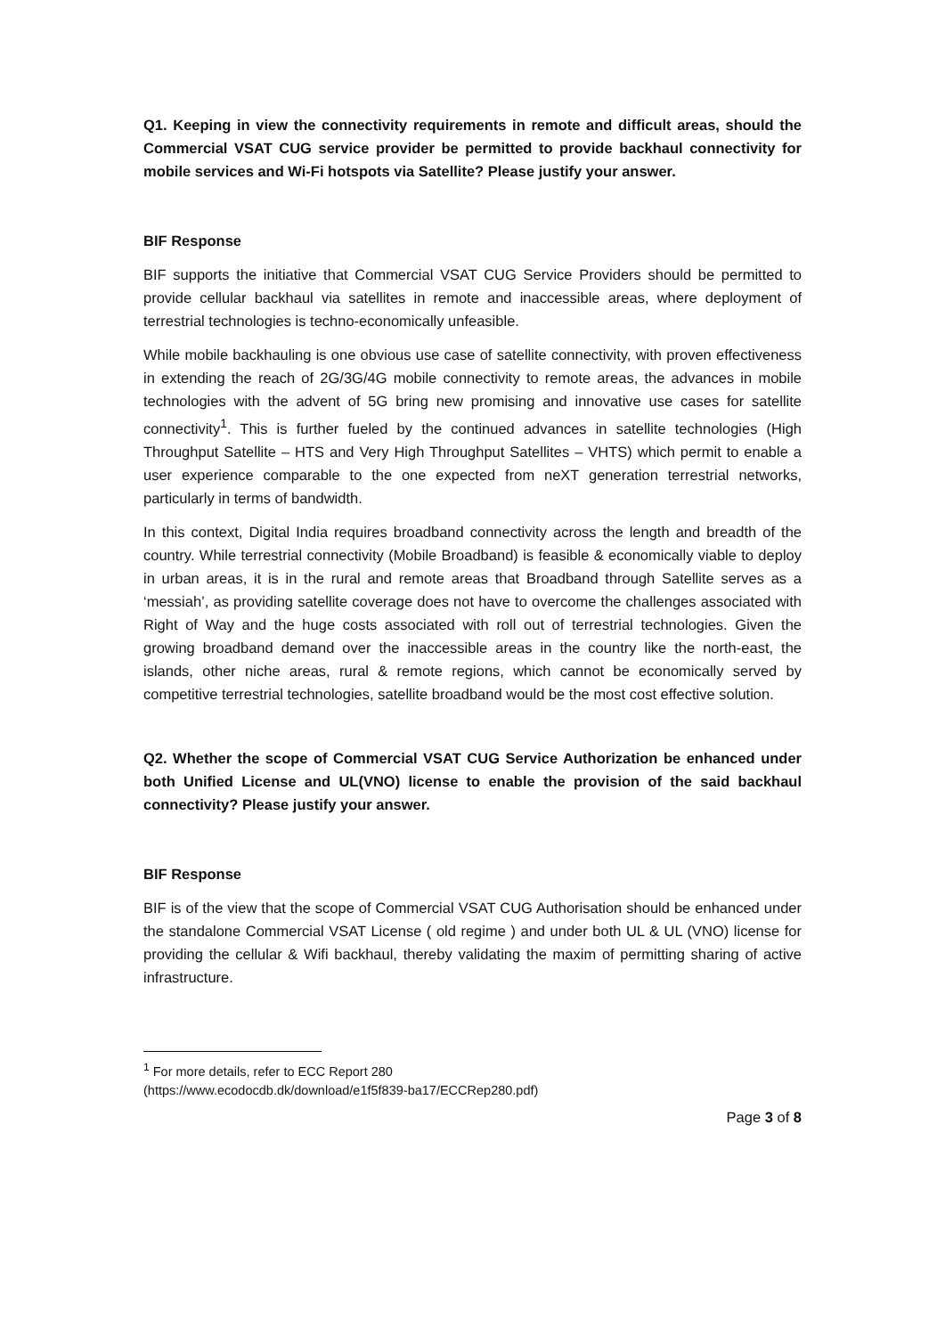Q1. Keeping in view the connectivity requirements in remote and difficult areas, should the Commercial VSAT CUG service provider be permitted to provide backhaul connectivity for mobile services and Wi-Fi hotspots via Satellite? Please justify your answer.
BIF Response
BIF supports the initiative that Commercial VSAT CUG Service Providers should be permitted to provide cellular backhaul via satellites in remote and inaccessible areas, where deployment of terrestrial technologies is techno-economically unfeasible.
While mobile backhauling is one obvious use case of satellite connectivity, with proven effectiveness in extending the reach of 2G/3G/4G mobile connectivity to remote areas, the advances in mobile technologies with the advent of 5G bring new promising and innovative use cases for satellite connectivity<sup>1</sup>. This is further fueled by the continued advances in satellite technologies (High Throughput Satellite – HTS and Very High Throughput Satellites – VHTS) which permit to enable a user experience comparable to the one expected from neXT generation terrestrial networks, particularly in terms of bandwidth.
In this context, Digital India requires broadband connectivity across the length and breadth of the country. While terrestrial connectivity (Mobile Broadband) is feasible & economically viable to deploy in urban areas, it is in the rural and remote areas that Broadband through Satellite serves as a ‘messiah’, as providing satellite coverage does not have to overcome the challenges associated with Right of Way and the huge costs associated with roll out of terrestrial technologies. Given the growing broadband demand over the inaccessible areas in the country like the north-east, the islands, other niche areas, rural & remote regions, which cannot be economically served by competitive terrestrial technologies, satellite broadband would be the most cost effective solution.
Q2. Whether the scope of Commercial VSAT CUG Service Authorization be enhanced under both Unified License and UL(VNO) license to enable the provision of the said backhaul connectivity? Please justify your answer.
BIF Response
BIF is of the view that the scope of Commercial VSAT CUG Authorisation should be enhanced under the standalone Commercial VSAT License ( old regime ) and under both UL & UL (VNO) license for providing the cellular & Wifi backhaul, thereby validating the maxim of permitting sharing of active infrastructure.
<sup>1</sup> For more details, refer to ECC Report 280
(https://www.ecodocdb.dk/download/e1f5f839-ba17/ECCRep280.pdf)
Page 3 of 8